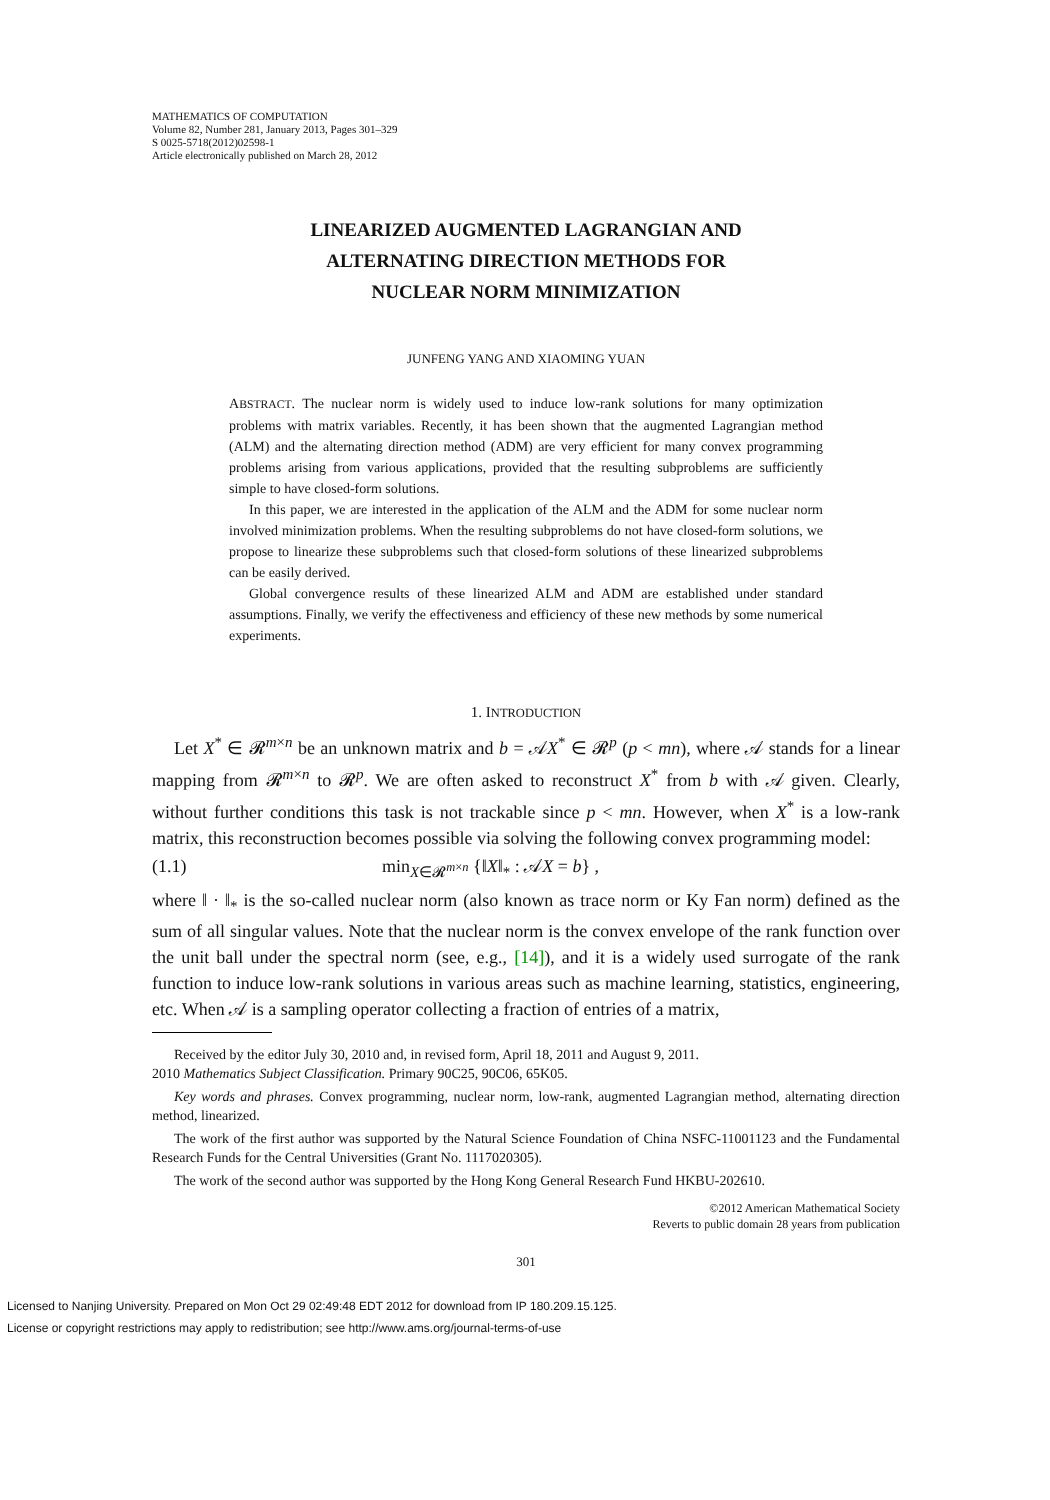MATHEMATICS OF COMPUTATION
Volume 82, Number 281, January 2013, Pages 301–329
S 0025-5718(2012)02598-1
Article electronically published on March 28, 2012
LINEARIZED AUGMENTED LAGRANGIAN AND
ALTERNATING DIRECTION METHODS FOR
NUCLEAR NORM MINIMIZATION
JUNFENG YANG AND XIAOMING YUAN
ABSTRACT. The nuclear norm is widely used to induce low-rank solutions for many optimization problems with matrix variables. Recently, it has been shown that the augmented Lagrangian method (ALM) and the alternating direction method (ADM) are very efficient for many convex programming problems arising from various applications, provided that the resulting subproblems are sufficiently simple to have closed-form solutions.
In this paper, we are interested in the application of the ALM and the ADM for some nuclear norm involved minimization problems. When the resulting subproblems do not have closed-form solutions, we propose to linearize these subproblems such that closed-form solutions of these linearized subproblems can be easily derived.
Global convergence results of these linearized ALM and ADM are established under standard assumptions. Finally, we verify the effectiveness and efficiency of these new methods by some numerical experiments.
1. INTRODUCTION
Let X<sup>*</sup> ∈ 𝓡<sup>m×n</sup> be an unknown matrix and b = 𝒜X<sup>*</sup> ∈ 𝓡<sup>p</sup> (p < mn), where 𝒜 stands for a linear mapping from 𝓡<sup>m×n</sup> to 𝓡<sup>p</sup>. We are often asked to reconstruct X<sup>*</sup> from b with 𝒜 given. Clearly, without further conditions this task is not trackable since p < mn. However, when X<sup>*</sup> is a low-rank matrix, this reconstruction becomes possible via solving the following convex programming model:
(1.1) min<sub>X∈𝓡<sup>m×n</sup></sub> {‖X‖<sub>*</sub> : 𝒜X = b} ,
where ‖ · ‖<sub>*</sub> is the so-called nuclear norm (also known as trace norm or Ky Fan norm) defined as the sum of all singular values. Note that the nuclear norm is the convex envelope of the rank function over the unit ball under the spectral norm (see, e.g., [14]), and it is a widely used surrogate of the rank function to induce low-rank solutions in various areas such as machine learning, statistics, engineering, etc. When 𝒜 is a sampling operator collecting a fraction of entries of a matrix,
Received by the editor July 30, 2010 and, in revised form, April 18, 2011 and August 9, 2011.
2010 Mathematics Subject Classification. Primary 90C25, 90C06, 65K05.
Key words and phrases. Convex programming, nuclear norm, low-rank, augmented Lagrangian method, alternating direction method, linearized.
The work of the first author was supported by the Natural Science Foundation of China NSFC-11001123 and the Fundamental Research Funds for the Central Universities (Grant No. 1117020305).
The work of the second author was supported by the Hong Kong General Research Fund HKBU-202610.
©2012 American Mathematical Society
Reverts to public domain 28 years from publication
301
Licensed to Nanjing University. Prepared on Mon Oct 29 02:49:48 EDT 2012 for download from IP 180.209.15.125.
License or copyright restrictions may apply to redistribution; see http://www.ams.org/journal-terms-of-use